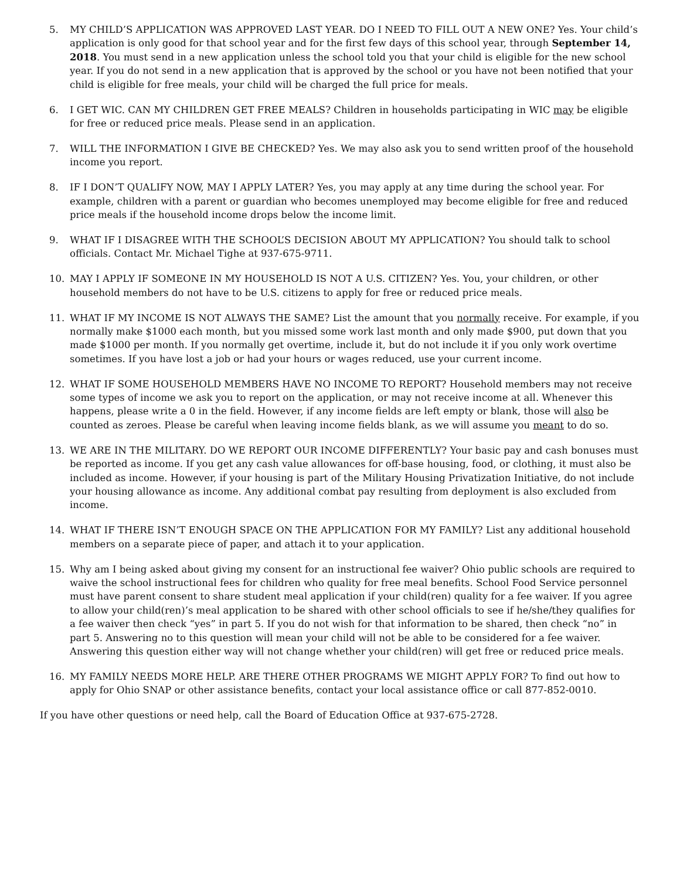5. MY CHILD’S APPLICATION WAS APPROVED LAST YEAR. DO I NEED TO FILL OUT A NEW ONE? Yes. Your child’s application is only good for that school year and for the first few days of this school year, through September 14, 2018. You must send in a new application unless the school told you that your child is eligible for the new school year. If you do not send in a new application that is approved by the school or you have not been notified that your child is eligible for free meals, your child will be charged the full price for meals.
6. I GET WIC. CAN MY CHILDREN GET FREE MEALS? Children in households participating in WIC may be eligible for free or reduced price meals. Please send in an application.
7. WILL THE INFORMATION I GIVE BE CHECKED? Yes. We may also ask you to send written proof of the household income you report.
8. IF I DON’T QUALIFY NOW, MAY I APPLY LATER? Yes, you may apply at any time during the school year. For example, children with a parent or guardian who becomes unemployed may become eligible for free and reduced price meals if the household income drops below the income limit.
9. WHAT IF I DISAGREE WITH THE SCHOOL’S DECISION ABOUT MY APPLICATION? You should talk to school officials. Contact Mr. Michael Tighe at 937-675-9711.
10. MAY I APPLY IF SOMEONE IN MY HOUSEHOLD IS NOT A U.S. CITIZEN? Yes. You, your children, or other household members do not have to be U.S. citizens to apply for free or reduced price meals.
11. WHAT IF MY INCOME IS NOT ALWAYS THE SAME? List the amount that you normally receive. For example, if you normally make $1000 each month, but you missed some work last month and only made $900, put down that you made $1000 per month. If you normally get overtime, include it, but do not include it if you only work overtime sometimes. If you have lost a job or had your hours or wages reduced, use your current income.
12. WHAT IF SOME HOUSEHOLD MEMBERS HAVE NO INCOME TO REPORT? Household members may not receive some types of income we ask you to report on the application, or may not receive income at all. Whenever this happens, please write a 0 in the field. However, if any income fields are left empty or blank, those will also be counted as zeroes. Please be careful when leaving income fields blank, as we will assume you meant to do so.
13. WE ARE IN THE MILITARY. DO WE REPORT OUR INCOME DIFFERENTLY? Your basic pay and cash bonuses must be reported as income. If you get any cash value allowances for off-base housing, food, or clothing, it must also be included as income. However, if your housing is part of the Military Housing Privatization Initiative, do not include your housing allowance as income. Any additional combat pay resulting from deployment is also excluded from income.
14. WHAT IF THERE ISN’T ENOUGH SPACE ON THE APPLICATION FOR MY FAMILY? List any additional household members on a separate piece of paper, and attach it to your application.
15. Why am I being asked about giving my consent for an instructional fee waiver? Ohio public schools are required to waive the school instructional fees for children who quality for free meal benefits. School Food Service personnel must have parent consent to share student meal application if your child(ren) quality for a fee waiver. If you agree to allow your child(ren)’s meal application to be shared with other school officials to see if he/she/they qualifies for a fee waiver then check “yes” in part 5. If you do not wish for that information to be shared, then check “no” in part 5. Answering no to this question will mean your child will not be able to be considered for a fee waiver. Answering this question either way will not change whether your child(ren) will get free or reduced price meals.
16. MY FAMILY NEEDS MORE HELP. ARE THERE OTHER PROGRAMS WE MIGHT APPLY FOR? To find out how to apply for Ohio SNAP or other assistance benefits, contact your local assistance office or call 877-852-0010.
If you have other questions or need help, call the Board of Education Office at 937-675-2728.